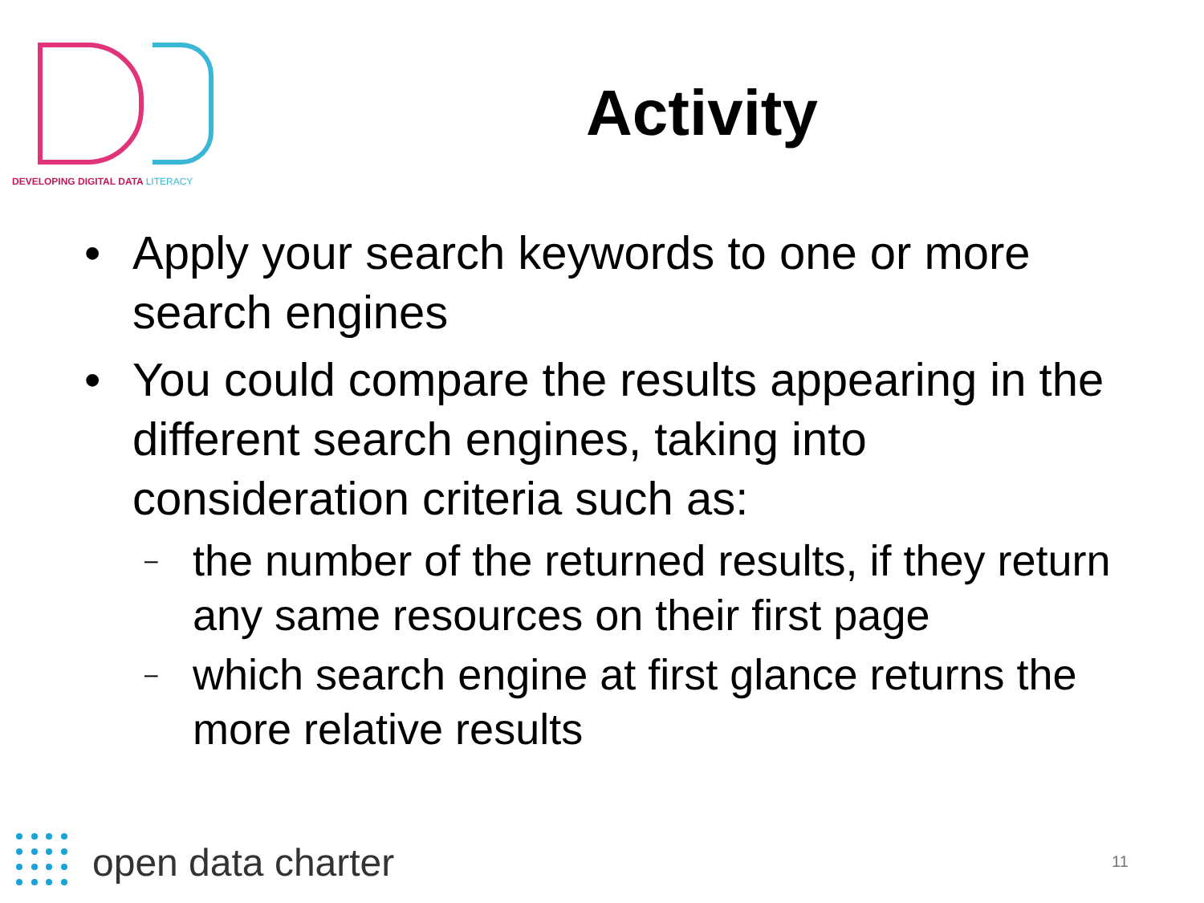DEVELOPING DIGITAL DATA LITERACY
Activity
• Apply your search keywords to one or more search engines
• You could compare the results appearing in the different search engines, taking into consideration criteria such as:
– the number of the returned results, if they return any same resources on their first page
– which search engine at first glance returns the more relative results
open data charter
11